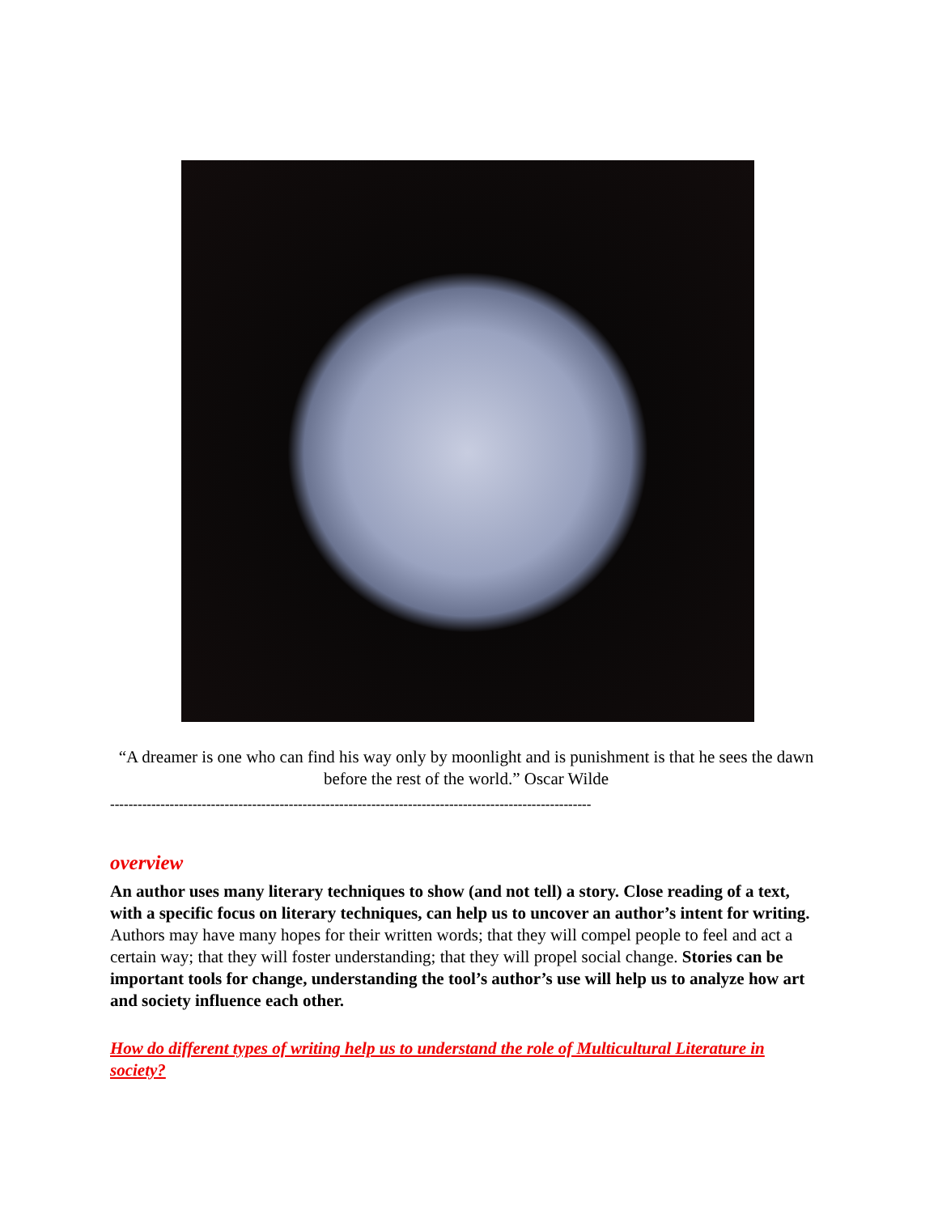“A dreamer is one who can find his way only by moonlight and is punishment is that he sees the dawn before the rest of the world.” Oscar Wilde
---------------------------------------------------------------------------------------------------------
overview
An author uses many literary techniques to show (and not tell) a story. Close reading of a text, with a specific focus on literary techniques, can help us to uncover an author’s intent for writing. Authors may have many hopes for their written words; that they will compel people to feel and act a certain way; that they will foster understanding; that they will propel social change. Stories can be important tools for change, understanding the tool’s author’s use will help us to analyze how art and society influence each other.
How do different types of writing help us to understand the role of Multicultural Literature in society?